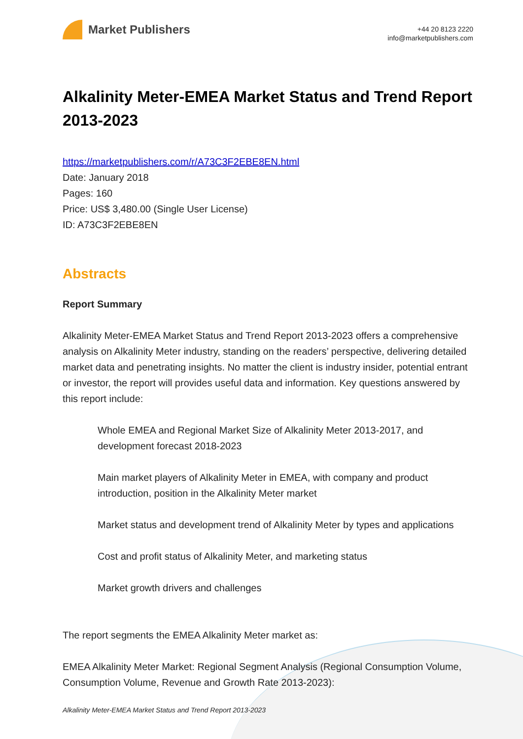Market Publishers
+44 20 8123 2220
info@marketpublishers.com
Alkalinity Meter-EMEA Market Status and Trend Report 2013-2023
https://marketpublishers.com/r/A73C3F2EBE8EN.html
Date: January 2018
Pages: 160
Price: US$ 3,480.00 (Single User License)
ID: A73C3F2EBE8EN
Abstracts
Report Summary
Alkalinity Meter-EMEA Market Status and Trend Report 2013-2023 offers a comprehensive analysis on Alkalinity Meter industry, standing on the readers’ perspective, delivering detailed market data and penetrating insights. No matter the client is industry insider, potential entrant or investor, the report will provides useful data and information. Key questions answered by this report include:
Whole EMEA and Regional Market Size of Alkalinity Meter 2013-2017, and development forecast 2018-2023
Main market players of Alkalinity Meter in EMEA, with company and product introduction, position in the Alkalinity Meter market
Market status and development trend of Alkalinity Meter by types and applications
Cost and profit status of Alkalinity Meter, and marketing status
Market growth drivers and challenges
The report segments the EMEA Alkalinity Meter market as:
EMEA Alkalinity Meter Market: Regional Segment Analysis (Regional Consumption Volume, Consumption Volume, Revenue and Growth Rate 2013-2023):
Alkalinity Meter-EMEA Market Status and Trend Report 2013-2023